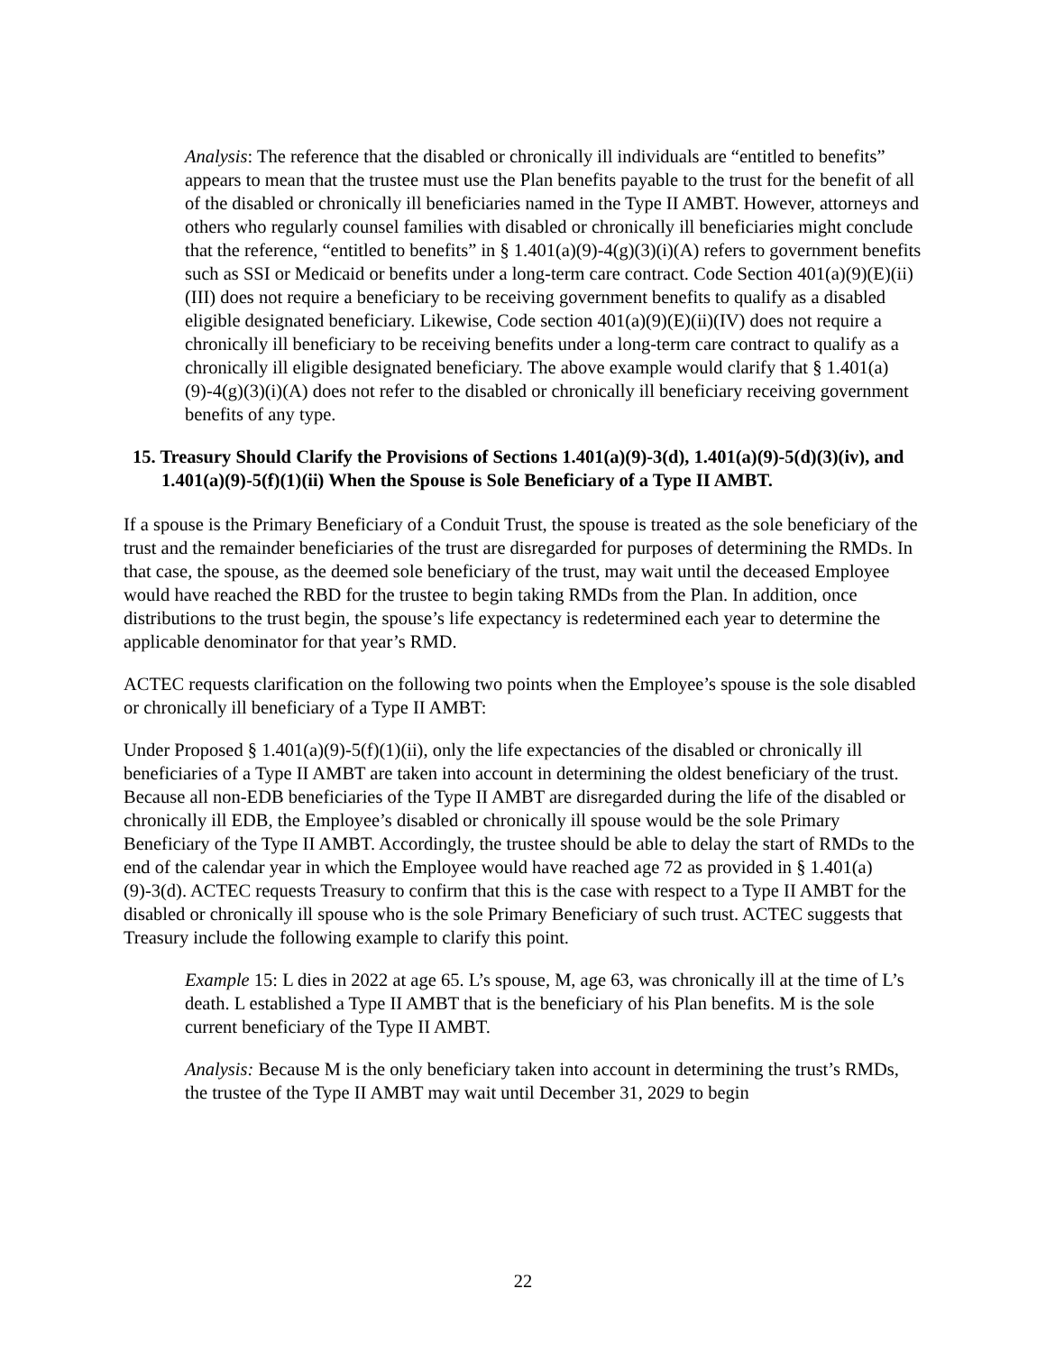Analysis: The reference that the disabled or chronically ill individuals are “entitled to benefits” appears to mean that the trustee must use the Plan benefits payable to the trust for the benefit of all of the disabled or chronically ill beneficiaries named in the Type II AMBT. However, attorneys and others who regularly counsel families with disabled or chronically ill beneficiaries might conclude that the reference, “entitled to benefits” in § 1.401(a)(9)-4(g)(3)(i)(A) refers to government benefits such as SSI or Medicaid or benefits under a long-term care contract. Code Section 401(a)(9)(E)(ii)(III) does not require a beneficiary to be receiving government benefits to qualify as a disabled eligible designated beneficiary. Likewise, Code section 401(a)(9)(E)(ii)(IV) does not require a chronically ill beneficiary to be receiving benefits under a long-term care contract to qualify as a chronically ill eligible designated beneficiary. The above example would clarify that § 1.401(a)(9)-4(g)(3)(i)(A) does not refer to the disabled or chronically ill beneficiary receiving government benefits of any type.
15. Treasury Should Clarify the Provisions of Sections 1.401(a)(9)-3(d), 1.401(a)(9)-5(d)(3)(iv), and 1.401(a)(9)-5(f)(1)(ii) When the Spouse is Sole Beneficiary of a Type II AMBT.
If a spouse is the Primary Beneficiary of a Conduit Trust, the spouse is treated as the sole beneficiary of the trust and the remainder beneficiaries of the trust are disregarded for purposes of determining the RMDs. In that case, the spouse, as the deemed sole beneficiary of the trust, may wait until the deceased Employee would have reached the RBD for the trustee to begin taking RMDs from the Plan. In addition, once distributions to the trust begin, the spouse’s life expectancy is redetermined each year to determine the applicable denominator for that year’s RMD.
ACTEC requests clarification on the following two points when the Employee’s spouse is the sole disabled or chronically ill beneficiary of a Type II AMBT:
Under Proposed § 1.401(a)(9)-5(f)(1)(ii), only the life expectancies of the disabled or chronically ill beneficiaries of a Type II AMBT are taken into account in determining the oldest beneficiary of the trust. Because all non-EDB beneficiaries of the Type II AMBT are disregarded during the life of the disabled or chronically ill EDB, the Employee’s disabled or chronically ill spouse would be the sole Primary Beneficiary of the Type II AMBT. Accordingly, the trustee should be able to delay the start of RMDs to the end of the calendar year in which the Employee would have reached age 72 as provided in § 1.401(a)(9)-3(d). ACTEC requests Treasury to confirm that this is the case with respect to a Type II AMBT for the disabled or chronically ill spouse who is the sole Primary Beneficiary of such trust. ACTEC suggests that Treasury include the following example to clarify this point.
Example 15: L dies in 2022 at age 65. L’s spouse, M, age 63, was chronically ill at the time of L’s death. L established a Type II AMBT that is the beneficiary of his Plan benefits. M is the sole current beneficiary of the Type II AMBT.
Analysis: Because M is the only beneficiary taken into account in determining the trust’s RMDs, the trustee of the Type II AMBT may wait until December 31, 2029 to begin
22